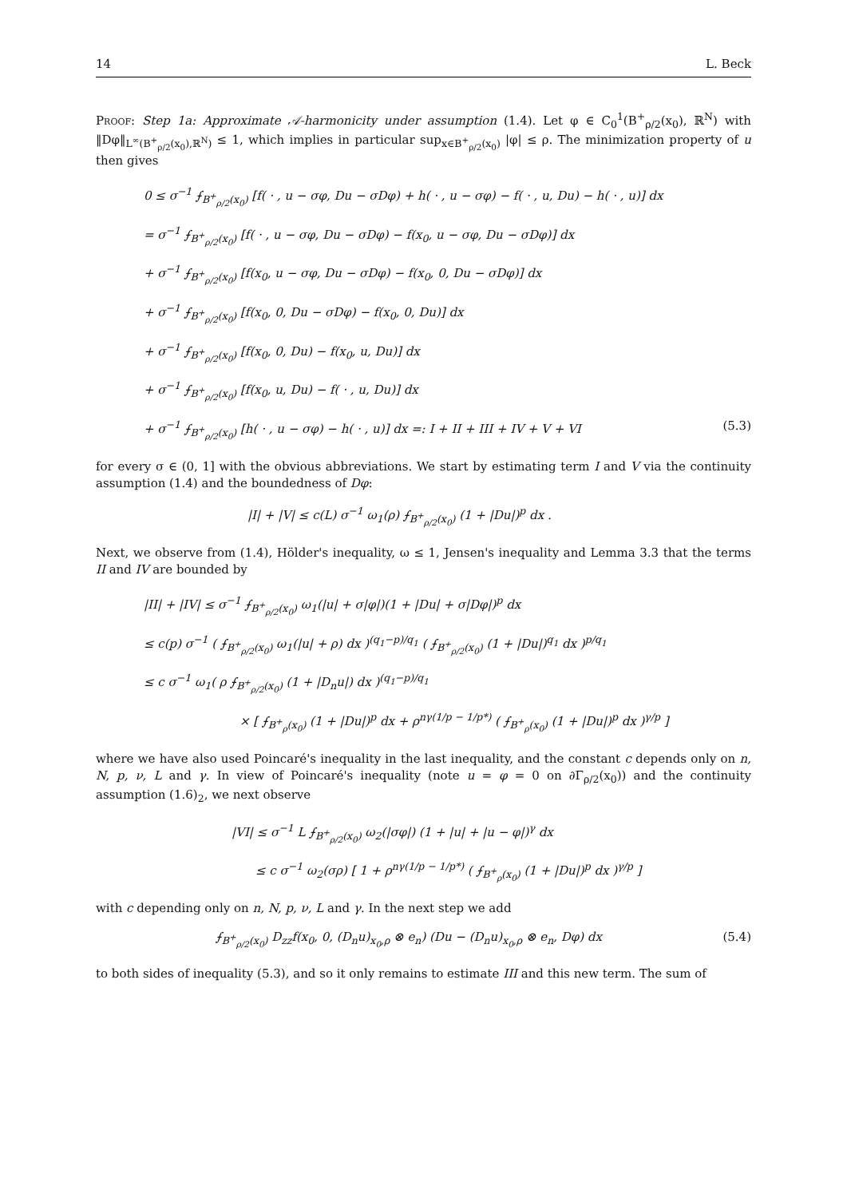14 L. Beck
Proof: Step 1a: Approximate 𝒜-harmonicity under assumption (1.4). Let φ ∈ C<sub>0</sub><sup>1</sup>(B<sup>+</sup><sub>ρ/2</sub>(x<sub>0</sub>), ℝ<sup>N</sup>) with ‖Dφ‖<sub>L<sup>∞</sup>(B<sup>+</sup><sub>ρ/2</sub>(x<sub>0</sub>),ℝ<sup>N</sup>)</sub> ≤ 1, which implies in particular sup<sub>x∈B<sup>+</sup><sub>ρ/2</sub>(x<sub>0</sub>)</sub> |φ| ≤ ρ. The minimization property of u then gives
0 ≤ σ<sup>−1</sup> ⨍<sub>B<sup>+</sup><sub>ρ/2</sub>(x<sub>0</sub>)</sub> [f( · , u − σφ, Du − σDφ) + h( · , u − σφ) − f( · , u, Du) − h( · , u)] dx
= σ<sup>−1</sup> ⨍<sub>B<sup>+</sup><sub>ρ/2</sub>(x<sub>0</sub>)</sub> [f( · , u − σφ, Du − σDφ) − f(x<sub>0</sub>, u − σφ, Du − σDφ)] dx
+ σ<sup>−1</sup> ⨍<sub>B<sup>+</sup><sub>ρ/2</sub>(x<sub>0</sub>)</sub> [f(x<sub>0</sub>, u − σφ, Du − σDφ) − f(x<sub>0</sub>, 0, Du − σDφ)] dx
+ σ<sup>−1</sup> ⨍<sub>B<sup>+</sup><sub>ρ/2</sub>(x<sub>0</sub>)</sub> [f(x<sub>0</sub>, 0, Du − σDφ) − f(x<sub>0</sub>, 0, Du)] dx
+ σ<sup>−1</sup> ⨍<sub>B<sup>+</sup><sub>ρ/2</sub>(x<sub>0</sub>)</sub> [f(x<sub>0</sub>, 0, Du) − f(x<sub>0</sub>, u, Du)] dx
+ σ<sup>−1</sup> ⨍<sub>B<sup>+</sup><sub>ρ/2</sub>(x<sub>0</sub>)</sub> [f(x<sub>0</sub>, u, Du) − f( · , u, Du)] dx
+ σ<sup>−1</sup> ⨍<sub>B<sup>+</sup><sub>ρ/2</sub>(x<sub>0</sub>)</sub> [h( · , u − σφ) − h( · , u)] dx =: I + II + III + IV + V + VI (5.3)
for every σ ∈ (0, 1] with the obvious abbreviations. We start by estimating term I and V via the continuity assumption (1.4) and the boundedness of Dφ:
|I| + |V| ≤ c(L) σ<sup>−1</sup> ω<sub>1</sub>(ρ) ⨍<sub>B<sup>+</sup><sub>ρ/2</sub>(x<sub>0</sub>)</sub> (1 + |Du|)<sup>p</sup> dx .
Next, we observe from (1.4), Hölder's inequality, ω ≤ 1, Jensen's inequality and Lemma 3.3 that the terms II and IV are bounded by
|II| + |IV| ≤ σ<sup>−1</sup> ⨍<sub>B<sup>+</sup><sub>ρ/2</sub>(x<sub>0</sub>)</sub> ω<sub>1</sub>(|u| + σ|φ|)(1 + |Du| + σ|Dφ|)<sup>p</sup> dx
≤ c(p) σ<sup>−1</sup> ( ⨍<sub>B<sup>+</sup><sub>ρ/2</sub>(x<sub>0</sub>)</sub> ω<sub>1</sub>(|u| + ρ) dx )<sup>(q<sub>1</sub>−p)/q<sub>1</sub></sup> ( ⨍<sub>B<sup>+</sup><sub>ρ/2</sub>(x<sub>0</sub>)</sub> (1 + |Du|)<sup>q<sub>1</sub></sup> dx )<sup>p/q<sub>1</sub></sup>
≤ c σ<sup>−1</sup> ω<sub>1</sub>( ρ ⨍<sub>B<sup>+</sup><sub>ρ/2</sub>(x<sub>0</sub>)</sub> (1 + |D<sub>n</sub>u|) dx )<sup>(q<sub>1</sub>−p)/q<sub>1</sub></sup>
× [ ⨍<sub>B<sup>+</sup><sub>ρ</sub>(x<sub>0</sub>)</sub> (1 + |Du|)<sup>p</sup> dx + ρ<sup>nγ(1/p − 1/p*)</sup> ( ⨍<sub>B<sup>+</sup><sub>ρ</sub>(x<sub>0</sub>)</sub> (1 + |Du|)<sup>p</sup> dx )<sup>γ/p</sup> ]
where we have also used Poincaré's inequality in the last inequality, and the constant c depends only on n, N, p, ν, L and γ. In view of Poincaré's inequality (note u = φ = 0 on ∂Γ<sub>ρ/2</sub>(x<sub>0</sub>)) and the continuity assumption (1.6)<sub>2</sub>, we next observe
|VI| ≤ σ<sup>−1</sup> L ⨍<sub>B<sup>+</sup><sub>ρ/2</sub>(x<sub>0</sub>)</sub> ω<sub>2</sub>(|σφ|) (1 + |u| + |u − φ|)<sup>γ</sup> dx
≤ c σ<sup>−1</sup> ω<sub>2</sub>(σρ) [ 1 + ρ<sup>nγ(1/p − 1/p*)</sup> ( ⨍<sub>B<sup>+</sup><sub>ρ</sub>(x<sub>0</sub>)</sub> (1 + |Du|)<sup>p</sup> dx )<sup>γ/p</sup> ]
with c depending only on n, N, p, ν, L and γ. In the next step we add
⨍<sub>B<sup>+</sup><sub>ρ/2</sub>(x<sub>0</sub>)</sub> D<sub>zz</sub>f(x<sub>0</sub>, 0, (D<sub>n</sub>u)<sub>x<sub>0</sub>,ρ</sub> ⊗ e<sub>n</sub>) (Du − (D<sub>n</sub>u)<sub>x<sub>0</sub>,ρ</sub> ⊗ e<sub>n</sub>, Dφ) dx (5.4)
to both sides of inequality (5.3), and so it only remains to estimate III and this new term. The sum of